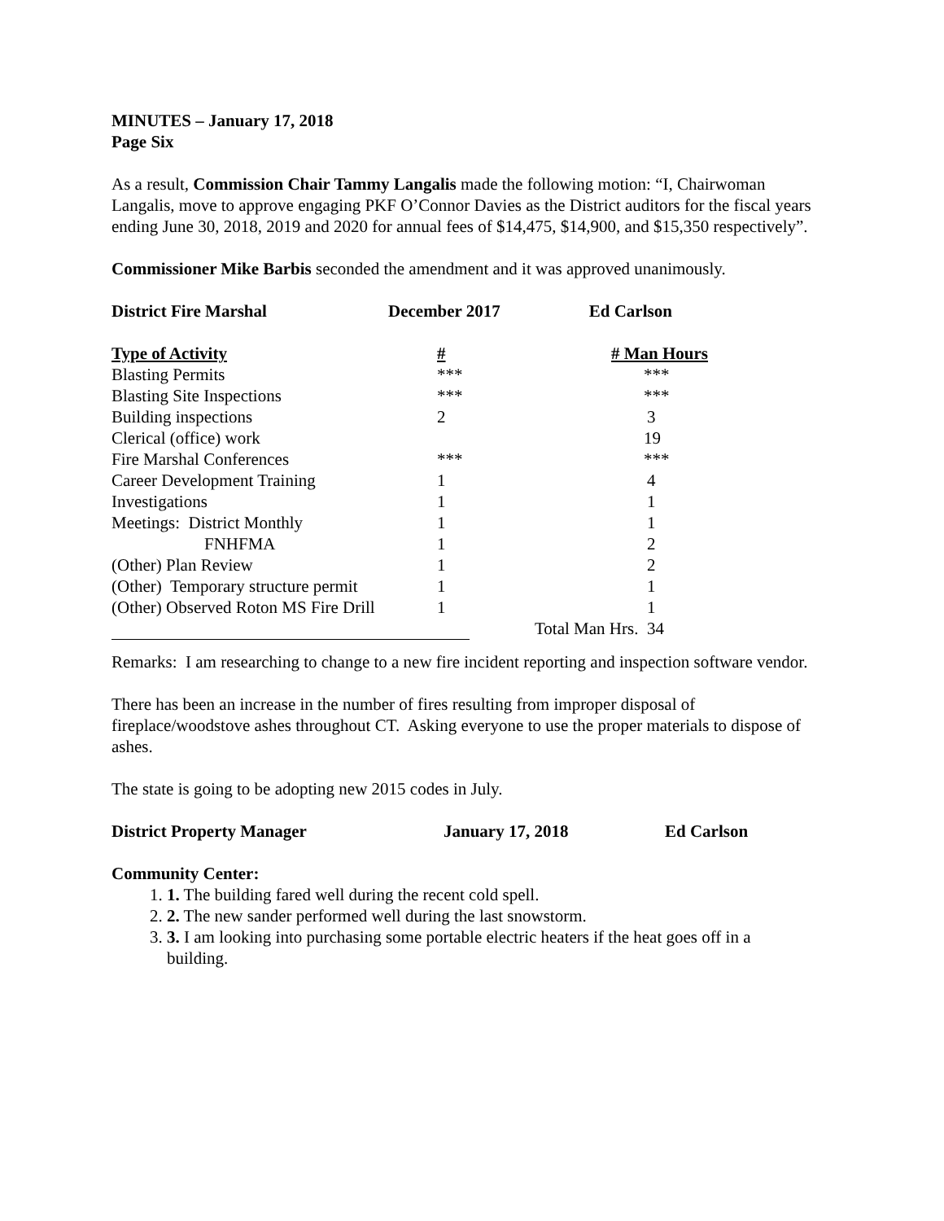MINUTES – January 17, 2018
Page Six
As a result, Commission Chair Tammy Langalis made the following motion: “I, Chairwoman Langalis, move to approve engaging PKF O’Connor Davies as the District auditors for the fiscal years ending June 30, 2018, 2019 and 2020 for annual fees of $14,475, $14,900, and $15,350 respectively”.
Commissioner Mike Barbis seconded the amendment and it was approved unanimously.
| District Fire Marshal | December 2017 | Ed Carlson |
| Type of Activity | # | # Man Hours |
| --- | --- | --- |
| Blasting Permits | *** | *** |
| Blasting Site Inspections | *** | *** |
| Building inspections | 2 | 3 |
| Clerical (office) work | | 19 |
| Fire Marshal Conferences | *** | *** |
| Career Development Training | 1 | 4 |
| Investigations | 1 | 1 |
| Meetings: District Monthly | 1 | 1 |
| FNHFMA | 1 | 2 |
| (Other) Plan Review | 1 | 2 |
| (Other) Temporary structure permit | 1 | 1 |
| (Other) Observed Roton MS Fire Drill | 1 | 1 |
| | | Total Man Hrs. 34 |
Remarks: I am researching to change to a new fire incident reporting and inspection software vendor.
There has been an increase in the number of fires resulting from improper disposal of fireplace/woodstove ashes throughout CT. Asking everyone to use the proper materials to dispose of ashes.
The state is going to be adopting new 2015 codes in July.
| District Property Manager | January 17, 2018 | Ed Carlson |
Community Center:
1. 1. The building fared well during the recent cold spell.
2. 2. The new sander performed well during the last snowstorm.
3. 3. I am looking into purchasing some portable electric heaters if the heat goes off in a building.